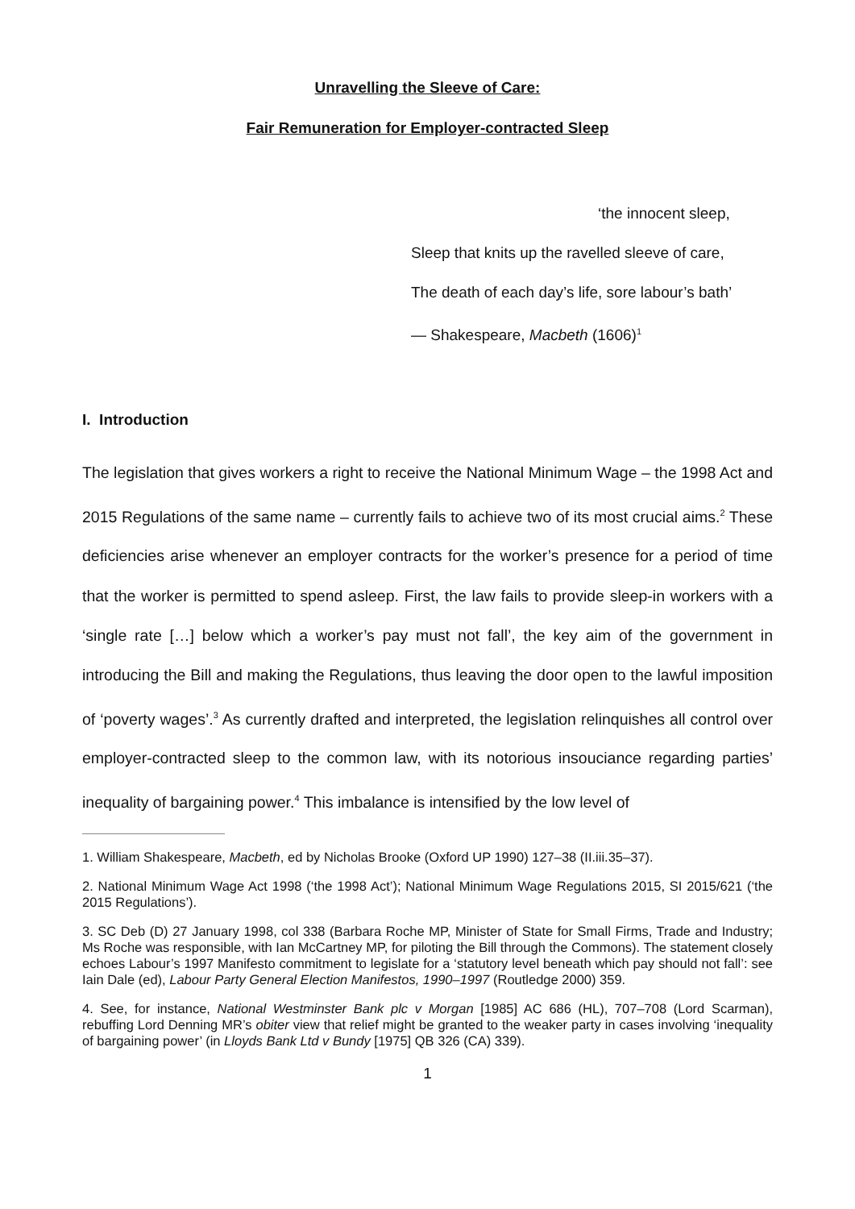Unravelling the Sleeve of Care:
Fair Remuneration for Employer-contracted Sleep
‘the innocent sleep,
Sleep that knits up the ravelled sleeve of care,
The death of each day’s life, sore labour’s bath’
— Shakespeare, Macbeth (1606)<sup>1</sup>
I. Introduction
The legislation that gives workers a right to receive the National Minimum Wage – the 1998 Act and 2015 Regulations of the same name – currently fails to achieve two of its most crucial aims.<sup>2</sup> These deficiencies arise whenever an employer contracts for the worker’s presence for a period of time that the worker is permitted to spend asleep. First, the law fails to provide sleep-in workers with a ‘single rate […] below which a worker’s pay must not fall’, the key aim of the government in introducing the Bill and making the Regulations, thus leaving the door open to the lawful imposition of ‘poverty wages’.<sup>3</sup> As currently drafted and interpreted, the legislation relinquishes all control over employer-contracted sleep to the common law, with its notorious insouciance regarding parties’ inequality of bargaining power.<sup>4</sup> This imbalance is intensified by the low level of
1. William Shakespeare, Macbeth, ed by Nicholas Brooke (Oxford UP 1990) 127–38 (II.iii.35–37).
2. National Minimum Wage Act 1998 (‘the 1998 Act’); National Minimum Wage Regulations 2015, SI 2015/621 (‘the 2015 Regulations’).
3. SC Deb (D) 27 January 1998, col 338 (Barbara Roche MP, Minister of State for Small Firms, Trade and Industry; Ms Roche was responsible, with Ian McCartney MP, for piloting the Bill through the Commons). The statement closely echoes Labour’s 1997 Manifesto commitment to legislate for a ‘statutory level beneath which pay should not fall’: see Iain Dale (ed), Labour Party General Election Manifestos, 1990–1997 (Routledge 2000) 359.
4. See, for instance, National Westminster Bank plc v Morgan [1985] AC 686 (HL), 707–708 (Lord Scarman), rebuffing Lord Denning MR’s obiter view that relief might be granted to the weaker party in cases involving ‘inequality of bargaining power’ (in Lloyds Bank Ltd v Bundy [1975] QB 326 (CA) 339).
1